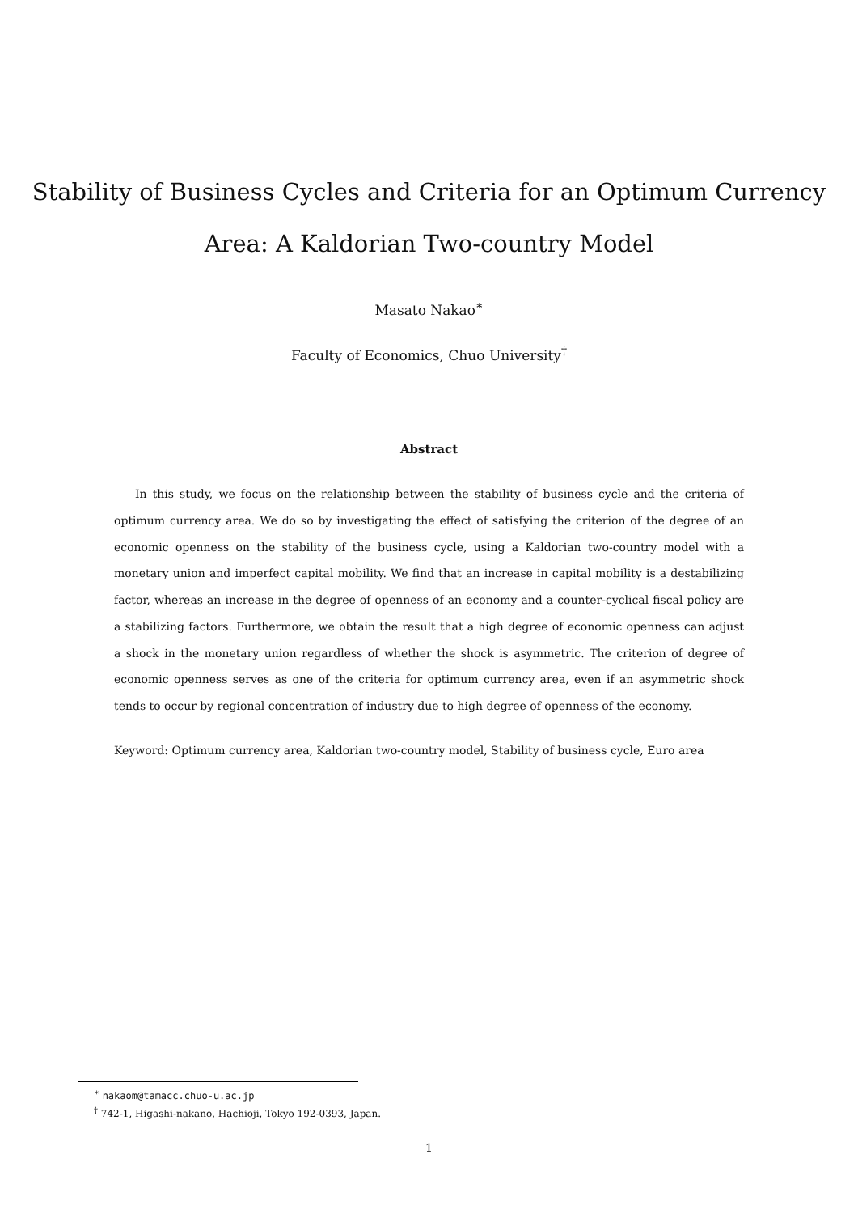Stability of Business Cycles and Criteria for an Optimum Currency
Area: A Kaldorian Two-country Model
Masato Nakao<sup>∗</sup>
Faculty of Economics, Chuo University<sup>†</sup>
Abstract
In this study, we focus on the relationship between the stability of business cycle and the criteria of optimum currency area. We do so by investigating the effect of satisfying the criterion of the degree of an economic openness on the stability of the business cycle, using a Kaldorian two-country model with a monetary union and imperfect capital mobility. We find that an increase in capital mobility is a destabilizing factor, whereas an increase in the degree of openness of an economy and a counter-cyclical fiscal policy are a stabilizing factors. Furthermore, we obtain the result that a high degree of economic openness can adjust a shock in the monetary union regardless of whether the shock is asymmetric. The criterion of degree of economic openness serves as one of the criteria for optimum currency area, even if an asymmetric shock tends to occur by regional concentration of industry due to high degree of openness of the economy.
Keyword: Optimum currency area, Kaldorian two-country model, Stability of business cycle, Euro area
<sup>∗</sup> nakaom@tamacc.chuo-u.ac.jp
<sup>†</sup> 742-1, Higashi-nakano, Hachioji, Tokyo 192-0393, Japan.
1